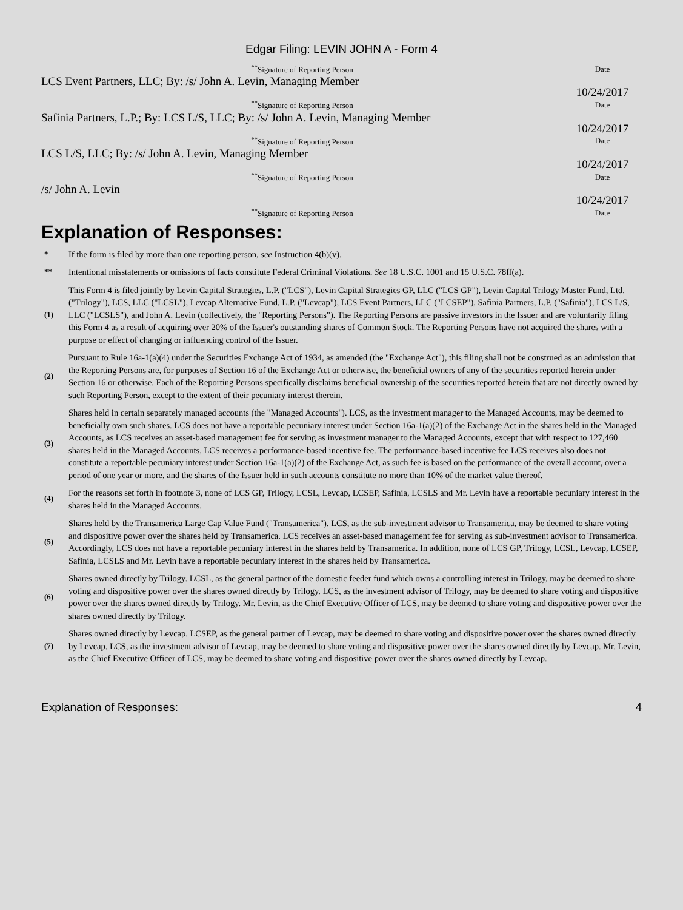Edgar Filing: LEVIN JOHN A - Form 4
| <sup>**</sup> Signature of Reporting Person | Date |
| LCS Event Partners, LLC; By: /s/ John A. Levin, Managing Member | 10/24/2017 |
| <sup>**</sup> Signature of Reporting Person | Date |
| Safinia Partners, L.P.; By: LCS L/S, LLC; By: /s/ John A. Levin, Managing Member | 10/24/2017 |
| <sup>**</sup> Signature of Reporting Person | Date |
| LCS L/S, LLC; By: /s/ John A. Levin, Managing Member | 10/24/2017 |
| <sup>**</sup> Signature of Reporting Person | Date |
| /s/ John A. Levin | 10/24/2017 |
| <sup>**</sup> Signature of Reporting Person | Date |
Explanation of Responses:
| * | If the form is filed by more than one reporting person, see Instruction 4(b)(v). |
| ** | Intentional misstatements or omissions of facts constitute Federal Criminal Violations. See 18 U.S.C. 1001 and 15 U.S.C. 78ff(a). |
| (1) | This Form 4 is filed jointly by Levin Capital Strategies, L.P. ("LCS"), Levin Capital Strategies GP, LLC ("LCS GP"), Levin Capital Trilogy Master Fund, Ltd. ("Trilogy"), LCS, LLC ("LCSL"), Levcap Alternative Fund, L.P. ("Levcap"), LCS Event Partners, LLC ("LCSEP"), Safinia Partners, L.P. ("Safinia"), LCS L/S, LLC ("LCSLS"), and John A. Levin (collectively, the "Reporting Persons"). The Reporting Persons are passive investors in the Issuer and are voluntarily filing this Form 4 as a result of acquiring over 20% of the Issuer's outstanding shares of Common Stock. The Reporting Persons have not acquired the shares with a purpose or effect of changing or influencing control of the Issuer. |
| (2) | Pursuant to Rule 16a-1(a)(4) under the Securities Exchange Act of 1934, as amended (the "Exchange Act"), this filing shall not be construed as an admission that the Reporting Persons are, for purposes of Section 16 of the Exchange Act or otherwise, the beneficial owners of any of the securities reported herein under Section 16 or otherwise. Each of the Reporting Persons specifically disclaims beneficial ownership of the securities reported herein that are not directly owned by such Reporting Person, except to the extent of their pecuniary interest therein. |
| (3) | Shares held in certain separately managed accounts (the "Managed Accounts"). LCS, as the investment manager to the Managed Accounts, may be deemed to beneficially own such shares. LCS does not have a reportable pecuniary interest under Section 16a-1(a)(2) of the Exchange Act in the shares held in the Managed Accounts, as LCS receives an asset-based management fee for serving as investment manager to the Managed Accounts, except that with respect to 127,460 shares held in the Managed Accounts, LCS receives a performance-based incentive fee. The performance-based incentive fee LCS receives also does not constitute a reportable pecuniary interest under Section 16a-1(a)(2) of the Exchange Act, as such fee is based on the performance of the overall account, over a period of one year or more, and the shares of the Issuer held in such accounts constitute no more than 10% of the market value thereof. |
| (4) | For the reasons set forth in footnote 3, none of LCS GP, Trilogy, LCSL, Levcap, LCSEP, Safinia, LCSLS and Mr. Levin have a reportable pecuniary interest in the shares held in the Managed Accounts. |
| (5) | Shares held by the Transamerica Large Cap Value Fund ("Transamerica"). LCS, as the sub-investment advisor to Transamerica, may be deemed to share voting and dispositive power over the shares held by Transamerica. LCS receives an asset-based management fee for serving as sub-investment advisor to Transamerica. Accordingly, LCS does not have a reportable pecuniary interest in the shares held by Transamerica. In addition, none of LCS GP, Trilogy, LCSL, Levcap, LCSEP, Safinia, LCSLS and Mr. Levin have a reportable pecuniary interest in the shares held by Transamerica. |
| (6) | Shares owned directly by Trilogy. LCSL, as the general partner of the domestic feeder fund which owns a controlling interest in Trilogy, may be deemed to share voting and dispositive power over the shares owned directly by Trilogy. LCS, as the investment advisor of Trilogy, may be deemed to share voting and dispositive power over the shares owned directly by Trilogy. Mr. Levin, as the Chief Executive Officer of LCS, may be deemed to share voting and dispositive power over the shares owned directly by Trilogy. |
| (7) | Shares owned directly by Levcap. LCSEP, as the general partner of Levcap, may be deemed to share voting and dispositive power over the shares owned directly by Levcap. LCS, as the investment advisor of Levcap, may be deemed to share voting and dispositive power over the shares owned directly by Levcap. Mr. Levin, as the Chief Executive Officer of LCS, may be deemed to share voting and dispositive power over the shares owned directly by Levcap. |
Explanation of Responses: 4